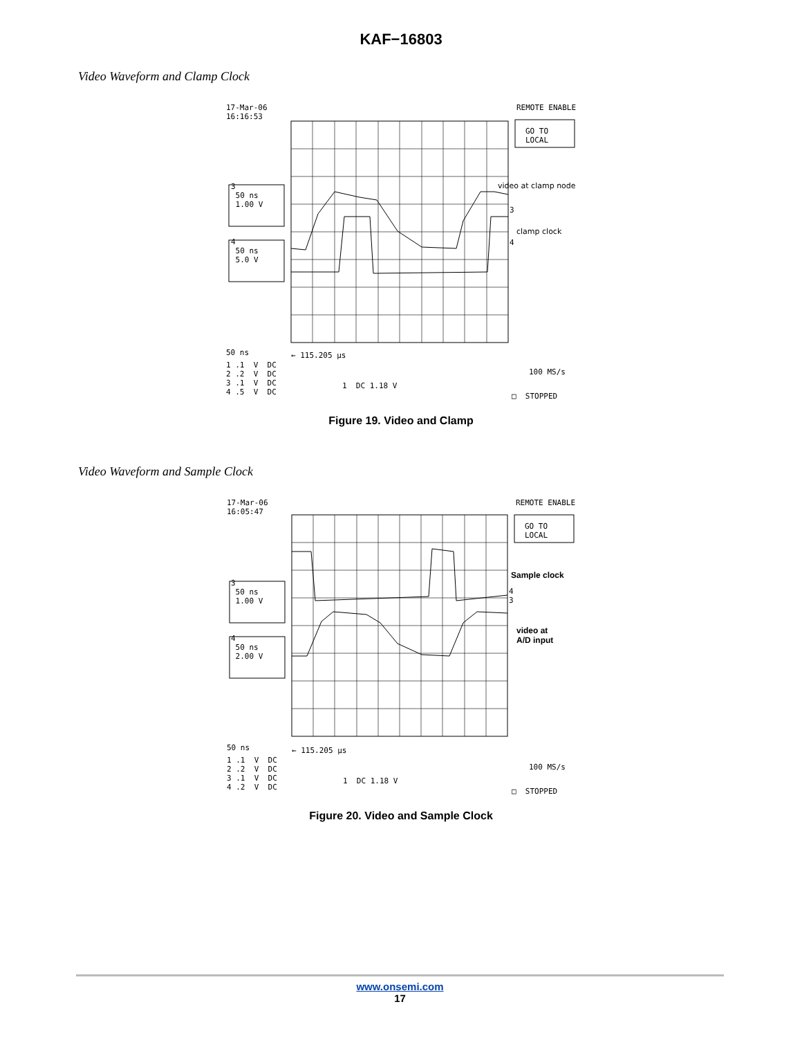KAF−16803
Video Waveform and Clamp Clock
17-Mar-06 16:16:53
REMOTE ENABLE
GO TO LOCAL
3 50 ns 1.00 V
4 50 ns 5.0 V
video at clamp node
3
clamp clock
4
50 ns
← 115.205 μs
1 .1 V DC 2 .2 V DC 3 .1 V DC 4 .5 V DC
100 MS/s
1 DC 1.18 V
□ STOPPED
Figure 19. Video and Clamp
Video Waveform and Sample Clock
17-Mar-06 16:05:47
REMOTE ENABLE
GO TO LOCAL
3 50 ns 1.00 V
4 50 ns 2.00 V
Sample clock
4 3
video at A/D input
50 ns
← 115.205 μs
1 .1 V DC 2 .2 V DC 3 .1 V DC 4 .2 V DC
100 MS/s
1 DC 1.18 V
□ STOPPED
Figure 20. Video and Sample Clock
www.onsemi.com
17